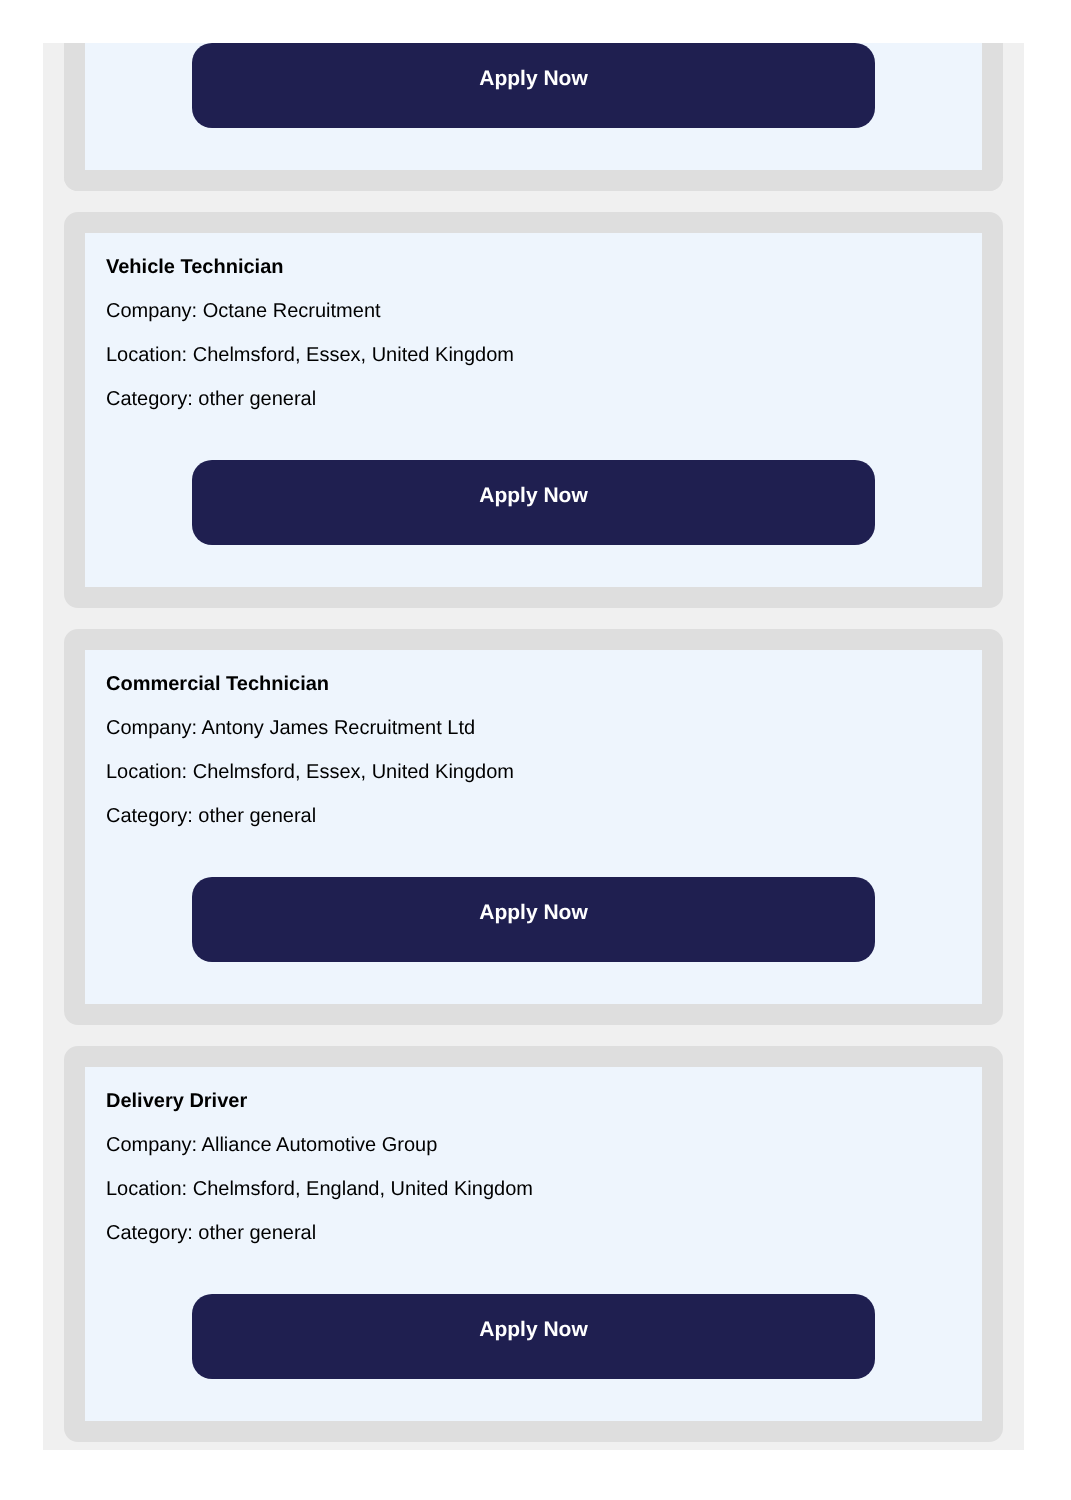Apply Now
Vehicle Technician
Company: Octane Recruitment
Location: Chelmsford, Essex, United Kingdom
Category: other general
Apply Now
Commercial Technician
Company: Antony James Recruitment Ltd
Location: Chelmsford, Essex, United Kingdom
Category: other general
Apply Now
Delivery Driver
Company: Alliance Automotive Group
Location: Chelmsford, England, United Kingdom
Category: other general
Apply Now